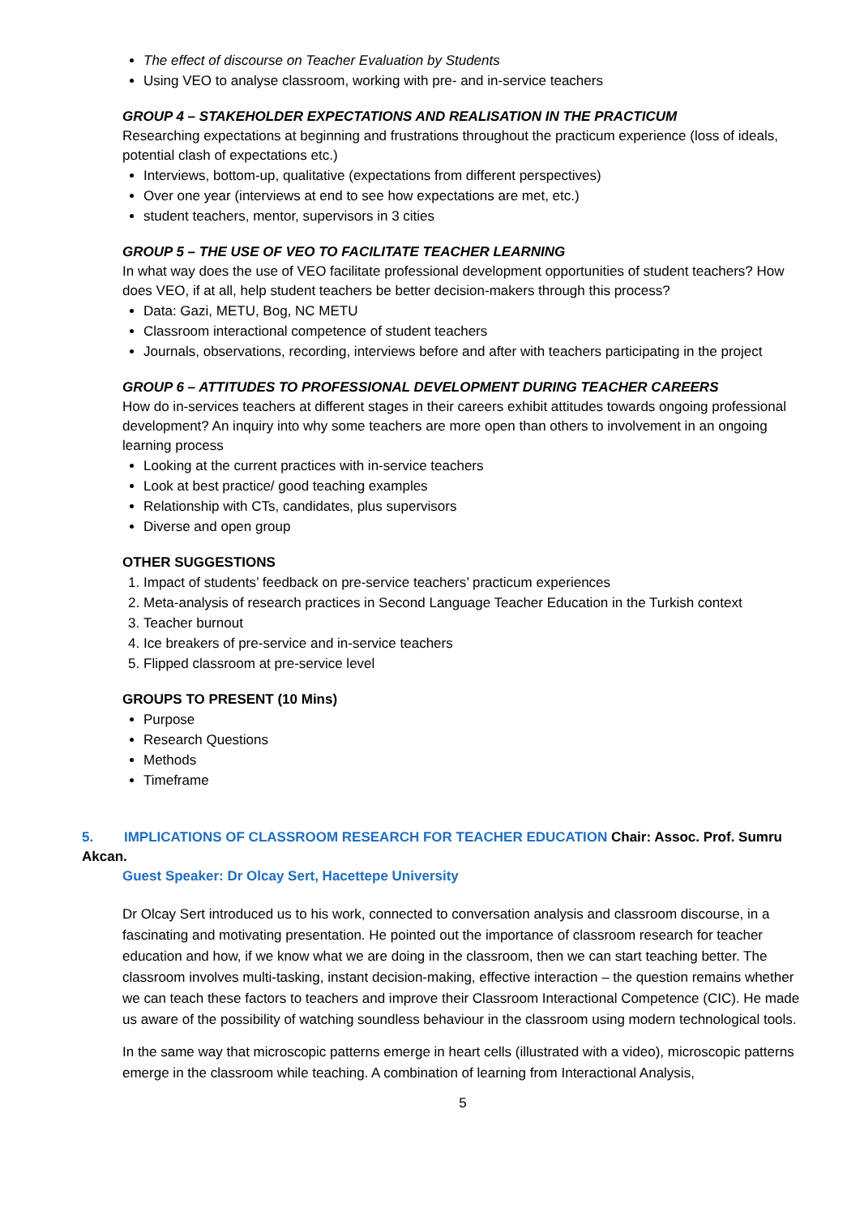The effect of discourse on Teacher Evaluation by Students
Using VEO to analyse classroom, working with pre- and in-service teachers
GROUP 4 – STAKEHOLDER EXPECTATIONS AND REALISATION IN THE PRACTICUM
Researching expectations at beginning and frustrations throughout the practicum experience (loss of ideals, potential clash of expectations etc.)
Interviews, bottom-up, qualitative (expectations from different perspectives)
Over one year (interviews at end to see how expectations are met, etc.)
student teachers, mentor, supervisors in 3 cities
GROUP 5 – THE USE OF VEO TO FACILITATE TEACHER LEARNING
In what way does the use of VEO facilitate professional development opportunities of student teachers? How does VEO, if at all, help student teachers be better decision-makers through this process?
Data: Gazi, METU, Bog, NC METU
Classroom interactional competence of student teachers
Journals, observations, recording, interviews before and after with teachers participating in the project
GROUP 6 – ATTITUDES TO PROFESSIONAL DEVELOPMENT DURING TEACHER CAREERS
How do in-services teachers at different stages in their careers exhibit attitudes towards ongoing professional development? An inquiry into why some teachers are more open than others to involvement in an ongoing learning process
Looking at the current practices with in-service teachers
Look at best practice/ good teaching examples
Relationship with CTs, candidates, plus supervisors
Diverse and open group
OTHER SUGGESTIONS
1. Impact of students’ feedback on pre-service teachers’ practicum experiences
2. Meta-analysis of research practices in Second Language Teacher Education in the Turkish context
3. Teacher burnout
4. Ice breakers of pre-service and in-service teachers
5. Flipped classroom at pre-service level
GROUPS TO PRESENT (10 Mins)
Purpose
Research Questions
Methods
Timeframe
5. IMPLICATIONS OF CLASSROOM RESEARCH FOR TEACHER EDUCATION Chair: Assoc. Prof. Sumru Akcan.
Guest Speaker: Dr Olcay Sert, Hacettepe University
Dr Olcay Sert introduced us to his work, connected to conversation analysis and classroom discourse, in a fascinating and motivating presentation. He pointed out the importance of classroom research for teacher education and how, if we know what we are doing in the classroom, then we can start teaching better. The classroom involves multi-tasking, instant decision-making, effective interaction – the question remains whether we can teach these factors to teachers and improve their Classroom Interactional Competence (CIC). He made us aware of the possibility of watching soundless behaviour in the classroom using modern technological tools.
In the same way that microscopic patterns emerge in heart cells (illustrated with a video), microscopic patterns emerge in the classroom while teaching. A combination of learning from Interactional Analysis,
5